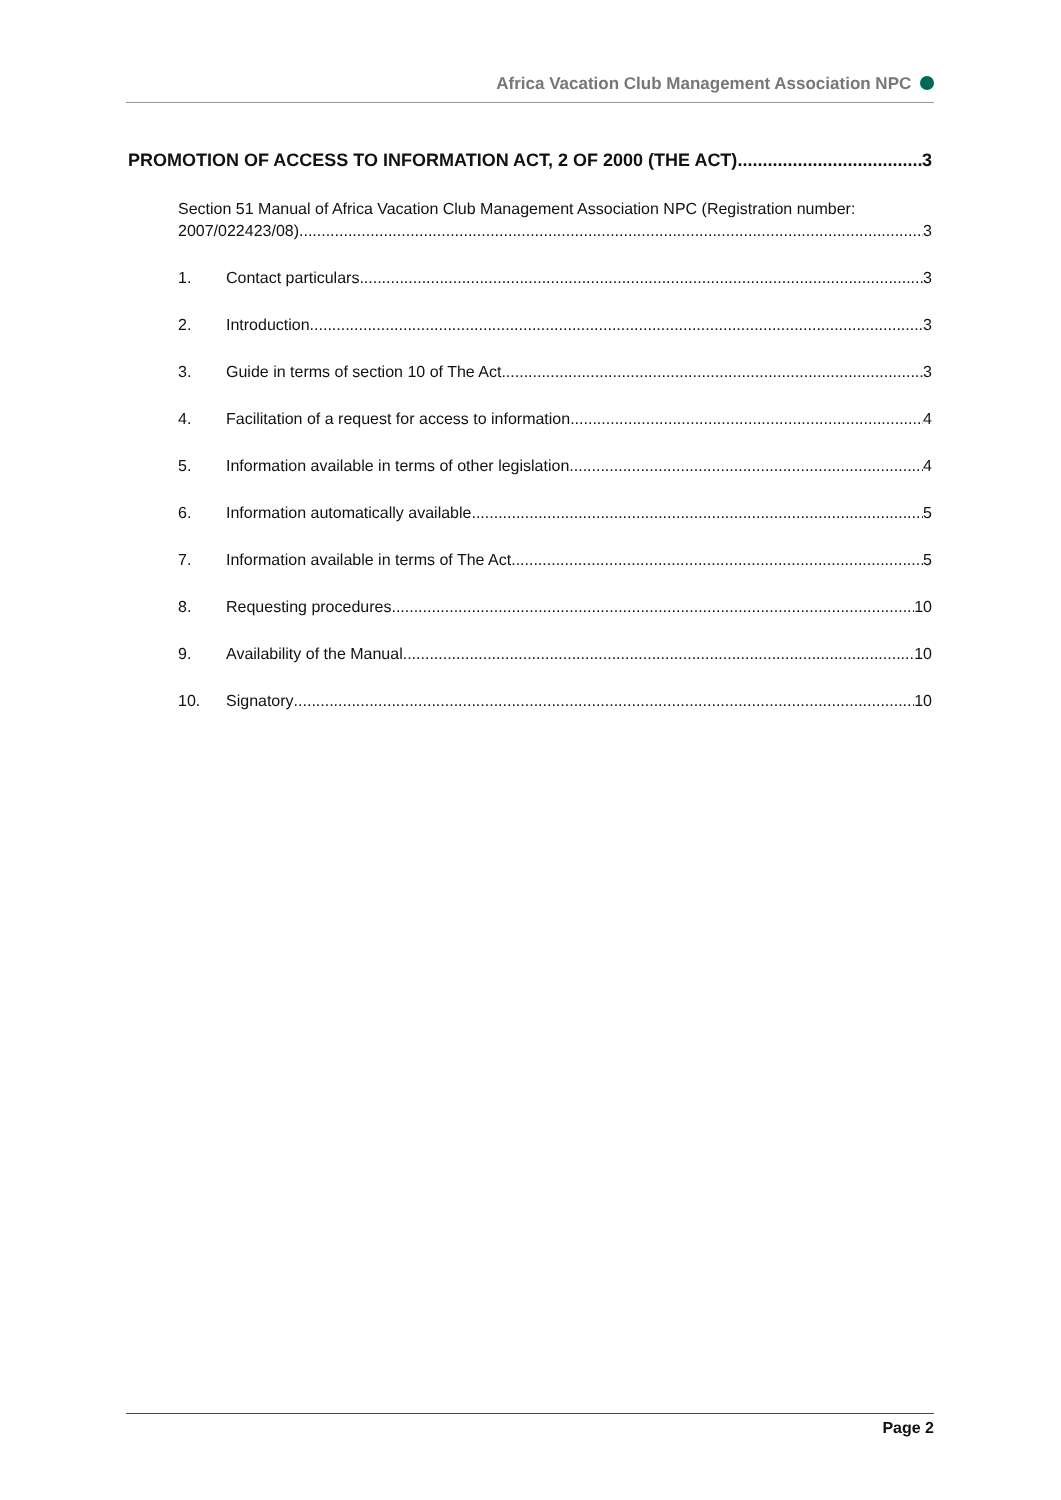Africa Vacation Club Management Association NPC
PROMOTION OF ACCESS TO INFORMATION ACT, 2 OF 2000 (THE ACT) 3
Section 51 Manual of Africa Vacation Club Management Association NPC (Registration number:
2007/022423/08) 3
1. Contact particulars 3
2. Introduction 3
3. Guide in terms of section 10 of The Act 3
4. Facilitation of a request for access to information 4
5. Information available in terms of other legislation 4
6. Information automatically available 5
7. Information available in terms of The Act 5
8. Requesting procedures 10
9. Availability of the Manual 10
10. Signatory 10
Page 2